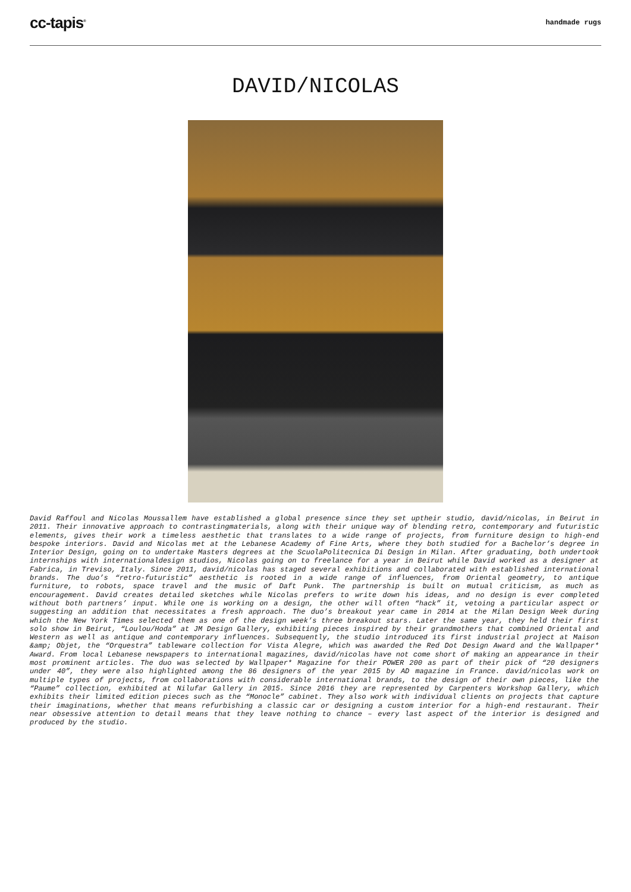cc-tapis<sup>®</sup>
handmade rugs
DAVID/NICOLAS
David Raffoul and Nicolas Moussallem have established a global presence since they set uptheir studio, david/nicolas, in Beirut in 2011. Their innovative approach to contrastingmaterials, along with their unique way of blending retro, contemporary and futuristic elements, gives their work a timeless aesthetic that translates to a wide range of projects, from furniture design to high-end bespoke interiors. David and Nicolas met at the Lebanese Academy of Fine Arts, where they both studied for a Bachelor’s degree in Interior Design, going on to undertake Masters degrees at the ScuolaPolitecnica Di Design in Milan. After graduating, both undertook internships with internationaldesign studios, Nicolas going on to freelance for a year in Beirut while David worked as a designer at Fabrica, in Treviso, Italy. Since 2011, david/nicolas has staged several exhibitions and collaborated with established international brands. The duo’s “retro-futuristic” aesthetic is rooted in a wide range of influences, from Oriental geometry, to antique furniture, to robots, space travel and the music of Daft Punk. The partnership is built on mutual criticism, as much as encouragement. David creates detailed sketches while Nicolas prefers to write down his ideas, and no design is ever completed without both partners’ input. While one is working on a design, the other will often “hack” it, vetoing a particular aspect or suggesting an addition that necessitates a fresh approach. The duo’s breakout year came in 2014 at the Milan Design Week during which the New York Times selected them as one of the design week’s three breakout stars. Later the same year, they held their first solo show in Beirut, “Loulou/Hoda” at JM Design Gallery, exhibiting pieces inspired by their grandmothers that combined Oriental and Western as well as antique and contemporary influences. Subsequently, the studio introduced its first industrial project at Maison &amp; Objet, the “Orquestra” tableware collection for Vista Alegre, which was awarded the Red Dot Design Award and the Wallpaper* Award. From local Lebanese newspapers to international magazines, david/nicolas have not come short of making an appearance in their most prominent articles. The duo was selected by Wallpaper* Magazine for their POWER 200 as part of their pick of “20 designers under 40”, they were also highlighted among the 86 designers of the year 2015 by AD magazine in France. david/nicolas work on multiple types of projects, from collaborations with considerable international brands, to the design of their own pieces, like the “Paume” collection, exhibited at Nilufar Gallery in 2015. Since 2016 they are represented by Carpenters Workshop Gallery, which exhibits their limited edition pieces such as the “Monocle” cabinet. They also work with individual clients on projects that capture their imaginations, whether that means refurbishing a classic car or designing a custom interior for a high-end restaurant. Their near obsessive attention to detail means that they leave nothing to chance – every last aspect of the interior is designed and produced by the studio.